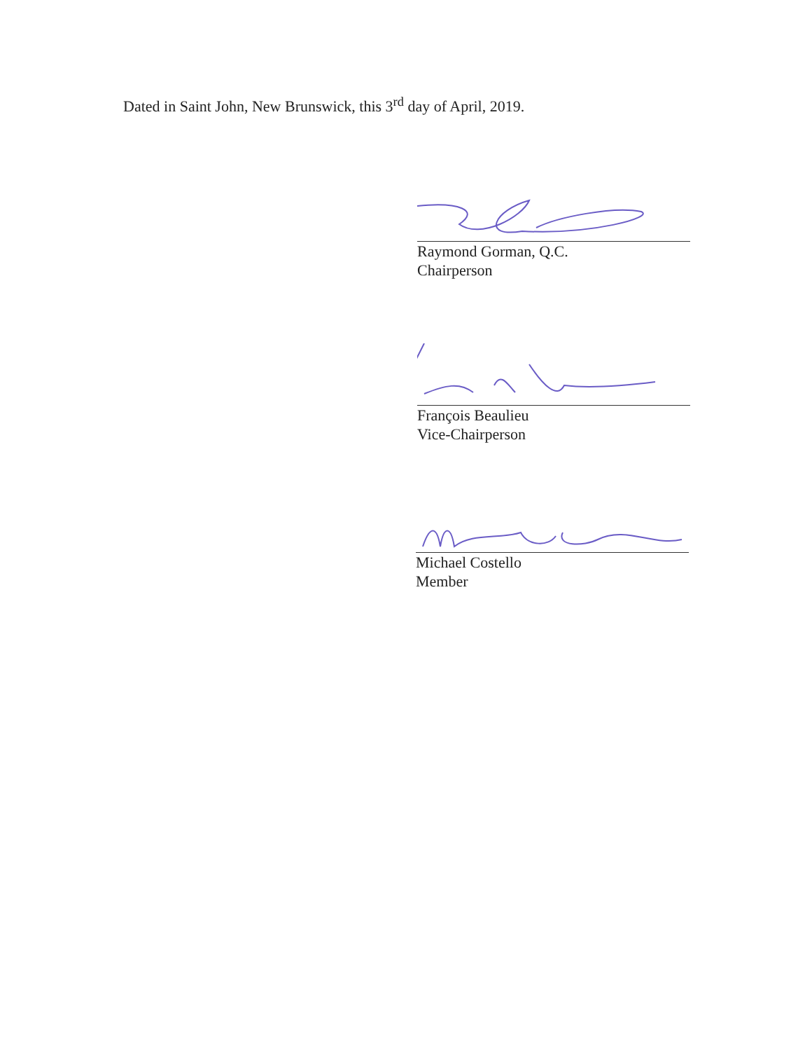Dated in Saint John, New Brunswick, this 3<sup>rd</sup> day of April, 2019.
Raymond Gorman, Q.C.
Chairperson
François Beaulieu
Vice-Chairperson
Michael Costello
Member